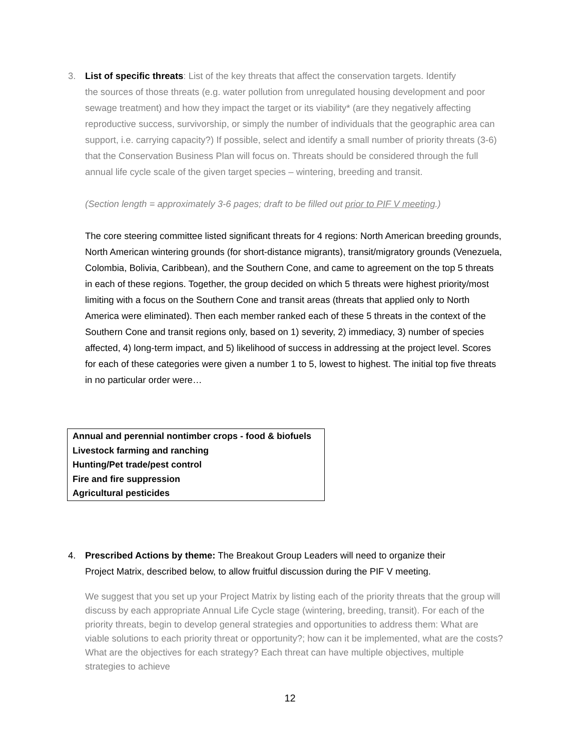3. List of specific threats: List of the key threats that affect the conservation targets. Identify
the sources of those threats (e.g. water pollution from unregulated housing development and poor sewage treatment) and how they impact the target or its viability* (are they negatively affecting reproductive success, survivorship, or simply the number of individuals that the geographic area can support, i.e. carrying capacity?) If possible, select and identify a small number of priority threats (3-6) that the Conservation Business Plan will focus on. Threats should be considered through the full annual life cycle scale of the given target species – wintering, breeding and transit.
(Section length = approximately 3-6 pages; draft to be filled out prior to PIF V meeting.)
The core steering committee listed significant threats for 4 regions: North American breeding grounds, North American wintering grounds (for short-distance migrants), transit/migratory grounds (Venezuela, Colombia, Bolivia, Caribbean), and the Southern Cone, and came to agreement on the top 5 threats in each of these regions. Together, the group decided on which 5 threats were highest priority/most limiting with a focus on the Southern Cone and transit areas (threats that applied only to North America were eliminated). Then each member ranked each of these 5 threats in the context of the Southern Cone and transit regions only, based on 1) severity, 2) immediacy, 3) number of species affected, 4) long-term impact, and 5) likelihood of success in addressing at the project level. Scores for each of these categories were given a number 1 to 5, lowest to highest. The initial top five threats in no particular order were…
| Annual and perennial nontimber crops - food & biofuels |
| Livestock farming and ranching |
| Hunting/Pet trade/pest control |
| Fire and fire suppression |
| Agricultural pesticides |
4. Prescribed Actions by theme: The Breakout Group Leaders will need to organize their
Project Matrix, described below, to allow fruitful discussion during the PIF V meeting.
We suggest that you set up your Project Matrix by listing each of the priority threats that the group will discuss by each appropriate Annual Life Cycle stage (wintering, breeding, transit). For each of the priority threats, begin to develop general strategies and opportunities to address them: What are viable solutions to each priority threat or opportunity?; how can it be implemented, what are the costs? What are the objectives for each strategy? Each threat can have multiple objectives, multiple strategies to achieve
12